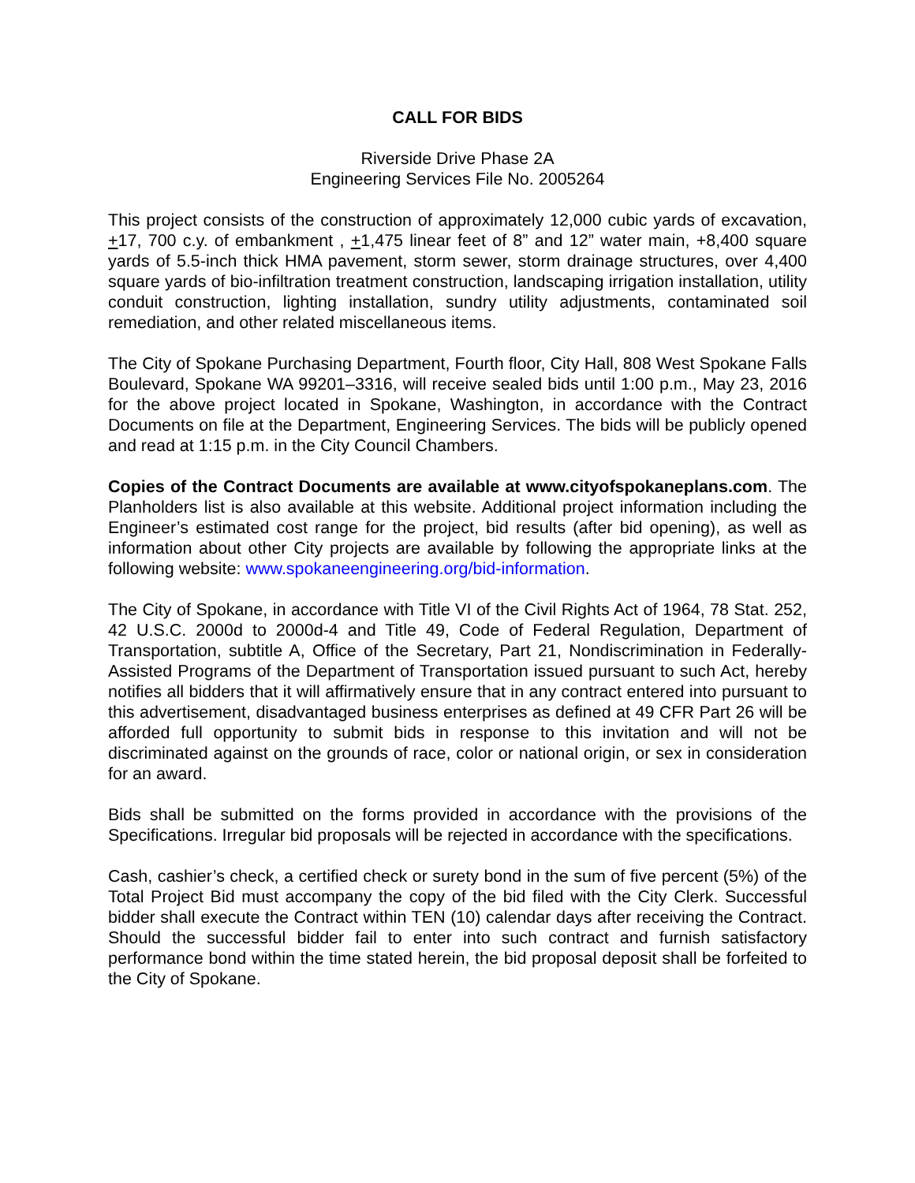CALL FOR BIDS
Riverside Drive Phase 2A
Engineering Services File No. 2005264
This project consists of the construction of approximately 12,000 cubic yards of excavation, +17, 700 c.y. of embankment , +1,475 linear feet of 8” and 12” water main, +8,400 square yards of 5.5-inch thick HMA pavement, storm sewer, storm drainage structures, over 4,400 square yards of bio-infiltration treatment construction, landscaping irrigation installation, utility conduit construction, lighting installation, sundry utility adjustments, contaminated soil remediation, and other related miscellaneous items.
The City of Spokane Purchasing Department, Fourth floor, City Hall, 808 West Spokane Falls Boulevard, Spokane WA 99201–3316, will receive sealed bids until 1:00 p.m., May 23, 2016 for the above project located in Spokane, Washington, in accordance with the Contract Documents on file at the Department, Engineering Services. The bids will be publicly opened and read at 1:15 p.m. in the City Council Chambers.
Copies of the Contract Documents are available at www.cityofspokaneplans.com. The Planholders list is also available at this website. Additional project information including the Engineer’s estimated cost range for the project, bid results (after bid opening), as well as information about other City projects are available by following the appropriate links at the following website: www.spokaneengineering.org/bid-information.
The City of Spokane, in accordance with Title VI of the Civil Rights Act of 1964, 78 Stat. 252, 42 U.S.C. 2000d to 2000d-4 and Title 49, Code of Federal Regulation, Department of Transportation, subtitle A, Office of the Secretary, Part 21, Nondiscrimination in Federally-Assisted Programs of the Department of Transportation issued pursuant to such Act, hereby notifies all bidders that it will affirmatively ensure that in any contract entered into pursuant to this advertisement, disadvantaged business enterprises as defined at 49 CFR Part 26 will be afforded full opportunity to submit bids in response to this invitation and will not be discriminated against on the grounds of race, color or national origin, or sex in consideration for an award.
Bids shall be submitted on the forms provided in accordance with the provisions of the Specifications. Irregular bid proposals will be rejected in accordance with the specifications.
Cash, cashier’s check, a certified check or surety bond in the sum of five percent (5%) of the Total Project Bid must accompany the copy of the bid filed with the City Clerk. Successful bidder shall execute the Contract within TEN (10) calendar days after receiving the Contract. Should the successful bidder fail to enter into such contract and furnish satisfactory performance bond within the time stated herein, the bid proposal deposit shall be forfeited to the City of Spokane.